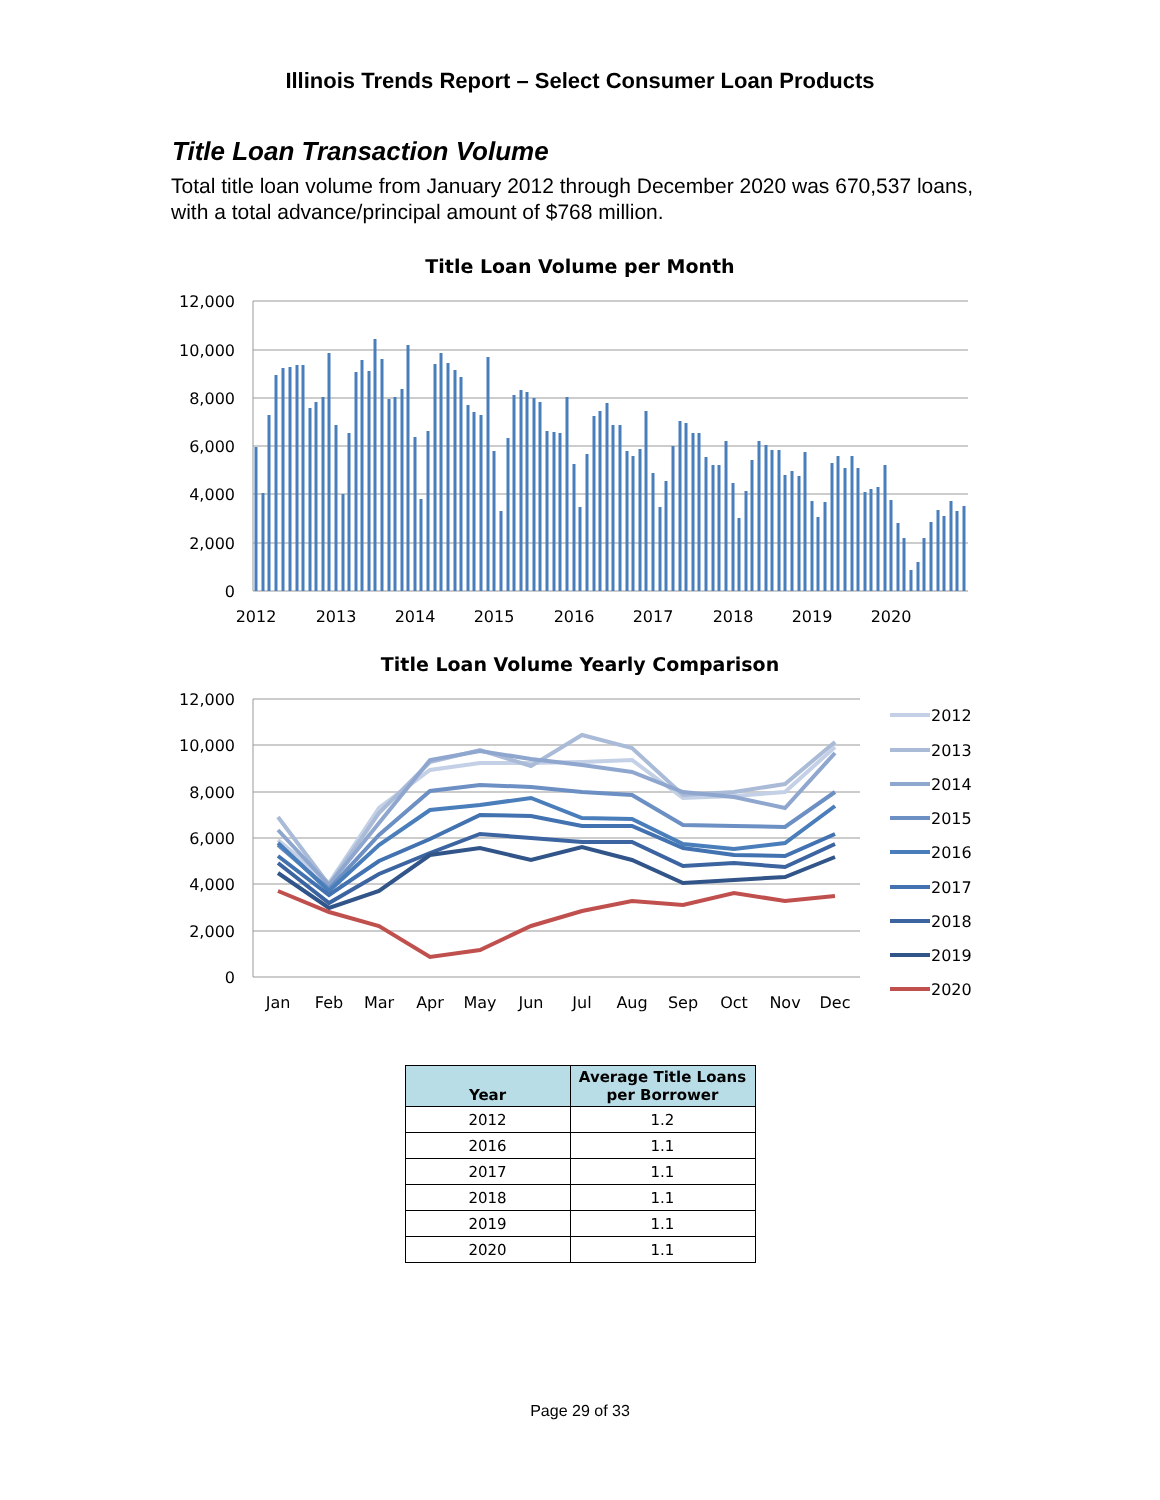Illinois Trends Report – Select Consumer Loan Products
Title Loan Transaction Volume
Total title loan volume from January 2012 through December 2020 was 670,537 loans, with a total advance/principal amount of $768 million.
Title Loan Volume per Month
12,000
10,000
8,000
6,000
4,000
2,000
0
2012
2013
2014
2015
2016
2017
2018
2019
2020
Title Loan Volume Yearly Comparison
12,000
10,000
8,000
6,000
4,000
2,000
0
Jan
Feb
Mar
Apr
May
Jun
Jul
Aug
Sep
Oct
Nov
Dec
2012
2013
2014
2015
2016
2017
2018
2019
2020
| Year | Average Title Loans per Borrower |
| --- | --- |
| 2012 | 1.2 |
| 2016 | 1.1 |
| 2017 | 1.1 |
| 2018 | 1.1 |
| 2019 | 1.1 |
| 2020 | 1.1 |
Page 29 of 33